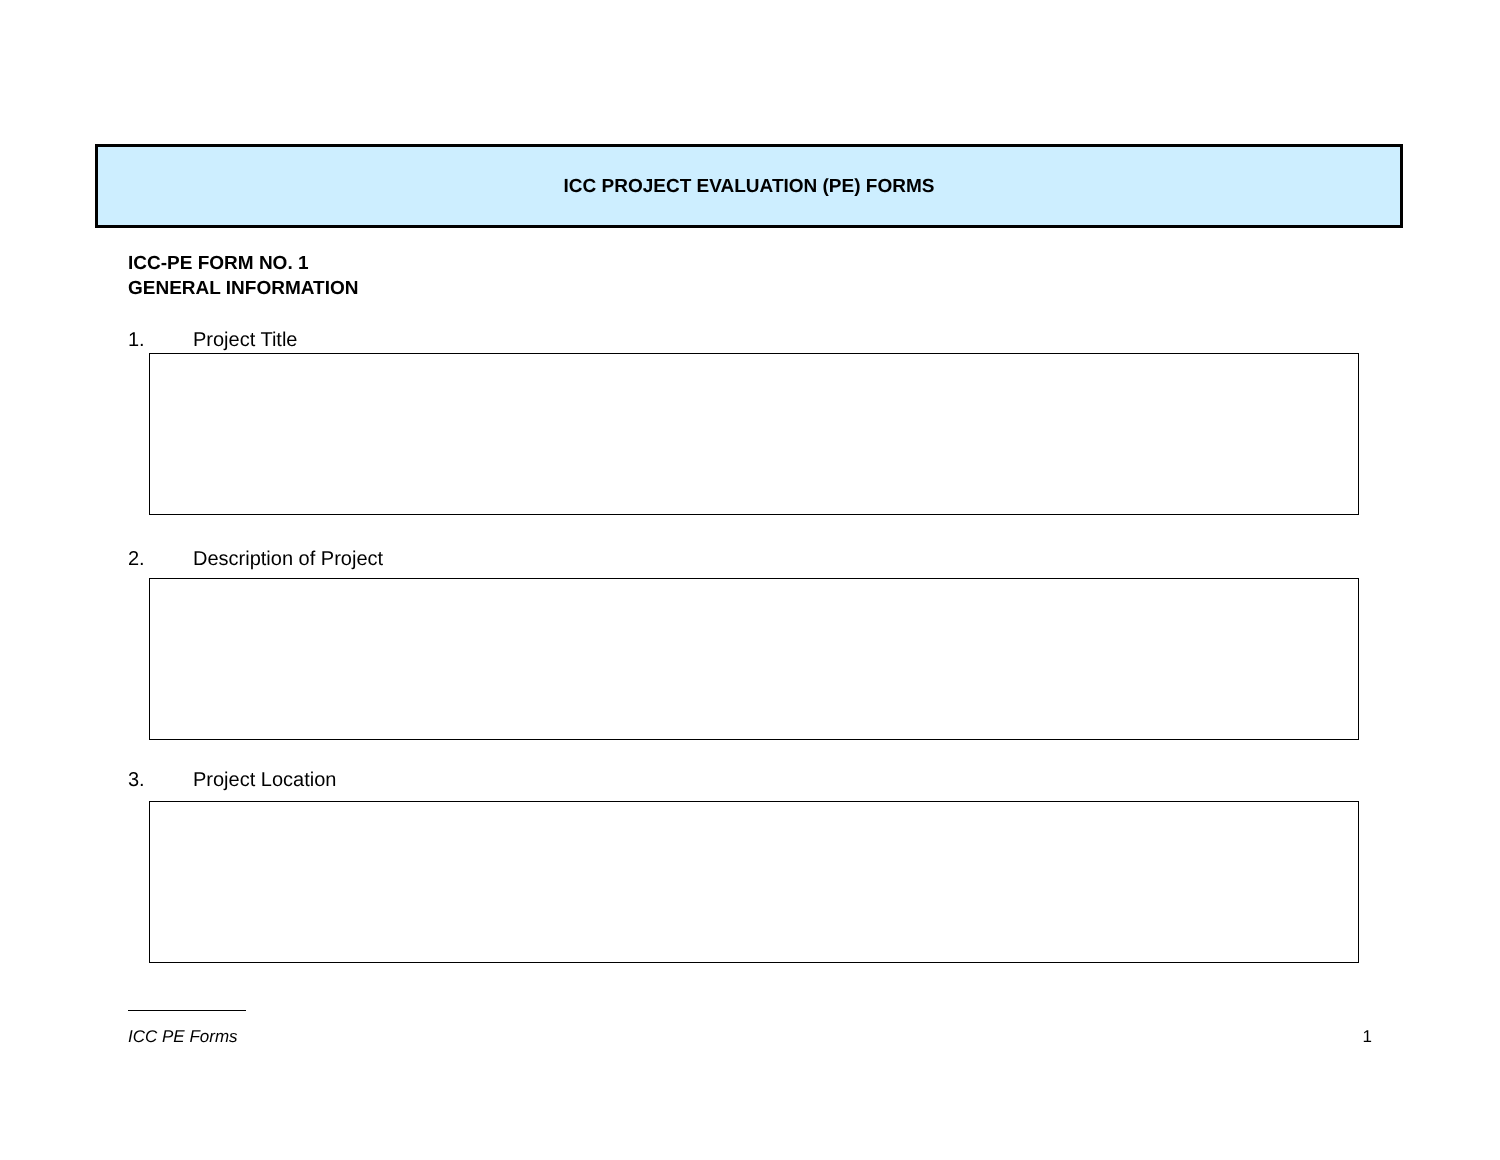ICC PROJECT EVALUATION (PE) FORMS
ICC-PE FORM NO. 1
GENERAL INFORMATION
1. Project Title
2. Description of Project
3. Project Location
ICC PE Forms 1